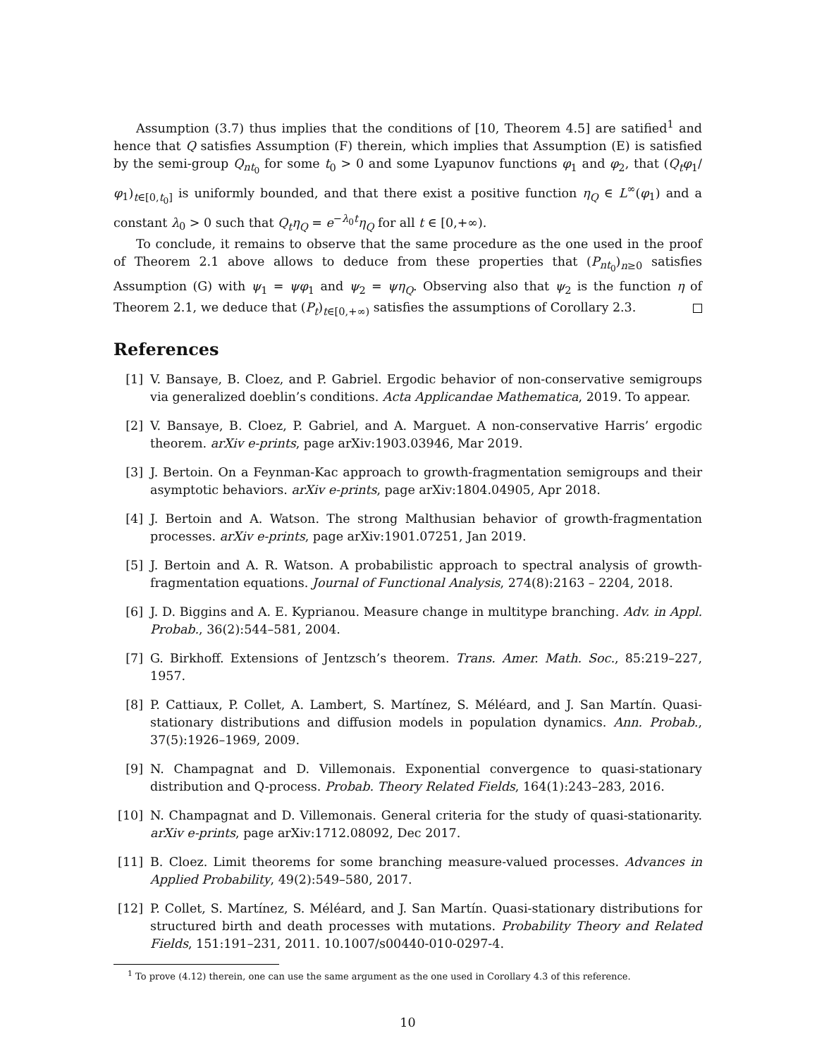Assumption (3.7) thus implies that the conditions of [10, Theorem 4.5] are satified<sup>1</sup> and hence that Q satisfies Assumption (F) therein, which implies that Assumption (E) is satisfied by the semi-group Q<sub>nt<sub>0</sub></sub> for some t<sub>0</sub> > 0 and some Lyapunov functions φ<sub>1</sub> and φ<sub>2</sub>, that (Q<sub>t</sub>φ<sub>1</sub>/φ<sub>1</sub>)<sub>t∈[0,t<sub>0</sub>]</sub> is uniformly bounded, and that there exist a positive function η<sub>Q</sub> ∈ L<sup>∞</sup>(φ<sub>1</sub>) and a constant λ<sub>0</sub> > 0 such that Q<sub>t</sub>η<sub>Q</sub> = e<sup>−λ<sub>0</sub>t</sup>η<sub>Q</sub> for all t ∈ [0,+∞).
To conclude, it remains to observe that the same procedure as the one used in the proof of Theorem 2.1 above allows to deduce from these properties that (P<sub>nt<sub>0</sub></sub>)<sub>n≥0</sub> satisfies Assumption (G) with ψ<sub>1</sub> = ψφ<sub>1</sub> and ψ<sub>2</sub> = ψη<sub>Q</sub>. Observing also that ψ<sub>2</sub> is the function η of Theorem 2.1, we deduce that (P<sub>t</sub>)<sub>t∈[0,+∞)</sub> satisfies the assumptions of Corollary 2.3.
References
[1] V. Bansaye, B. Cloez, and P. Gabriel. Ergodic behavior of non-conservative semigroups via generalized doeblin’s conditions. Acta Applicandae Mathematica, 2019. To appear.
[2] V. Bansaye, B. Cloez, P. Gabriel, and A. Marguet. A non-conservative Harris’ ergodic theorem. arXiv e-prints, page arXiv:1903.03946, Mar 2019.
[3] J. Bertoin. On a Feynman-Kac approach to growth-fragmentation semigroups and their asymptotic behaviors. arXiv e-prints, page arXiv:1804.04905, Apr 2018.
[4] J. Bertoin and A. Watson. The strong Malthusian behavior of growth-fragmentation processes. arXiv e-prints, page arXiv:1901.07251, Jan 2019.
[5] J. Bertoin and A. R. Watson. A probabilistic approach to spectral analysis of growth-fragmentation equations. Journal of Functional Analysis, 274(8):2163 – 2204, 2018.
[6] J. D. Biggins and A. E. Kyprianou. Measure change in multitype branching. Adv. in Appl. Probab., 36(2):544–581, 2004.
[7] G. Birkhoff. Extensions of Jentzsch’s theorem. Trans. Amer. Math. Soc., 85:219–227, 1957.
[8] P. Cattiaux, P. Collet, A. Lambert, S. Martínez, S. Méléard, and J. San Martín. Quasi-stationary distributions and diffusion models in population dynamics. Ann. Probab., 37(5):1926–1969, 2009.
[9] N. Champagnat and D. Villemonais. Exponential convergence to quasi-stationary distribution and Q-process. Probab. Theory Related Fields, 164(1):243–283, 2016.
[10] N. Champagnat and D. Villemonais. General criteria for the study of quasi-stationarity. arXiv e-prints, page arXiv:1712.08092, Dec 2017.
[11] B. Cloez. Limit theorems for some branching measure-valued processes. Advances in Applied Probability, 49(2):549–580, 2017.
[12] P. Collet, S. Martínez, S. Méléard, and J. San Martín. Quasi-stationary distributions for structured birth and death processes with mutations. Probability Theory and Related Fields, 151:191–231, 2011. 10.1007/s00440-010-0297-4.
<sup>1</sup> To prove (4.12) therein, one can use the same argument as the one used in Corollary 4.3 of this reference.
10